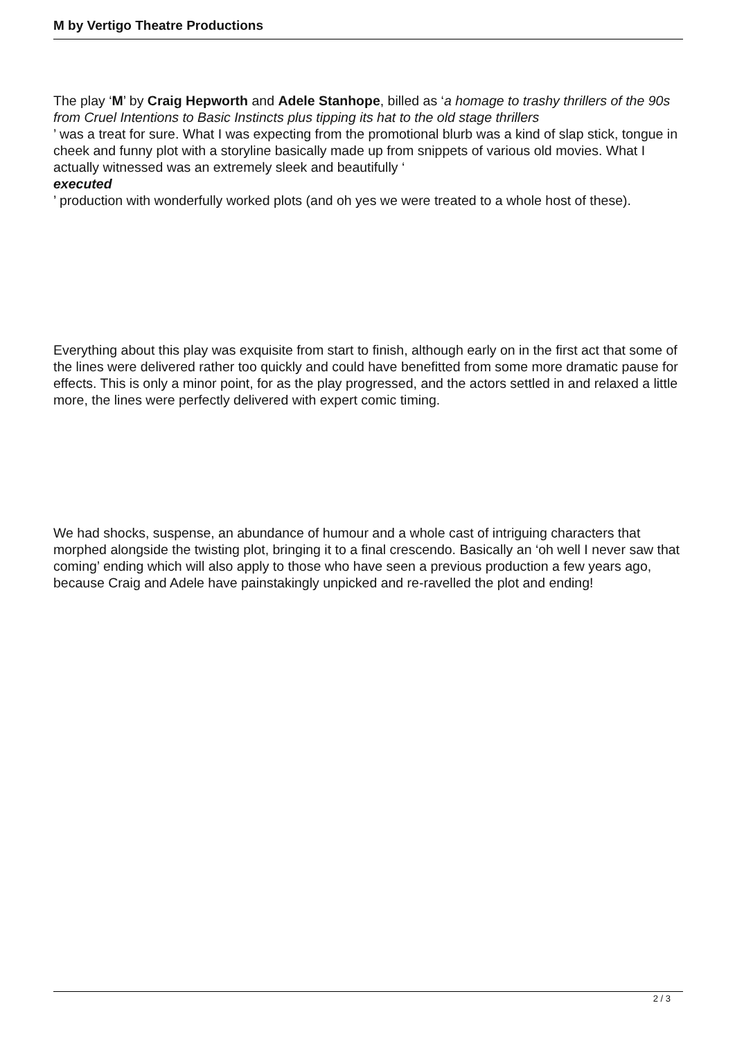M by Vertigo Theatre Productions
The play ‘M’ by Craig Hepworth and Adele Stanhope, billed as ‘a homage to trashy thrillers of the 90s from Cruel Intentions to Basic Instincts plus tipping its hat to the old stage thrillers
’ was a treat for sure. What I was expecting from the promotional blurb was a kind of slap stick, tongue in cheek and funny plot with a storyline basically made up from snippets of various old movies. What I actually witnessed was an extremely sleek and beautifully ‘
executed
’ production with wonderfully worked plots (and oh yes we were treated to a whole host of these).
Everything about this play was exquisite from start to finish, although early on in the first act that some of the lines were delivered rather too quickly and could have benefitted from some more dramatic pause for effects. This is only a minor point, for as the play progressed, and the actors settled in and relaxed a little more, the lines were perfectly delivered with expert comic timing.
We had shocks, suspense, an abundance of humour and a whole cast of intriguing characters that morphed alongside the twisting plot, bringing it to a final crescendo. Basically an ‘oh well I never saw that coming’ ending which will also apply to those who have seen a previous production a few years ago, because Craig and Adele have painstakingly unpicked and re-ravelled the plot and ending!
2 / 3